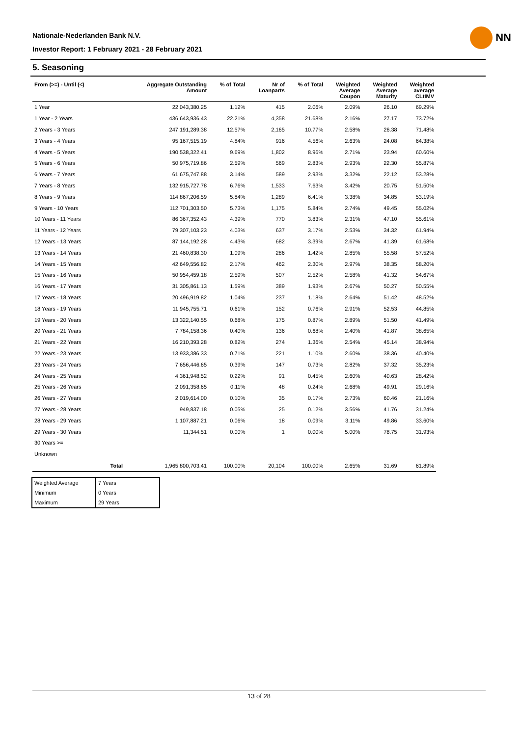Nationale-Nederlanden Bank N.V.
Investor Report: 1 February 2021 - 28 February 2021
NN
5. Seasoning
| From (>=) - Until (<) | | Aggregate Outstanding Amount | % of Total | Nr of Loanparts | % of Total | Weighted Average Coupon | Weighted Average Maturity | Weighted average CLtIMV |
| --- | --- | --- | --- | --- | --- | --- | --- | --- |
| 1 Year | | 22,043,380.25 | 1.12% | 415 | 2.06% | 2.09% | 26.10 | 69.29% |
| 1 Year - 2 Years | | 436,643,936.43 | 22.21% | 4,358 | 21.68% | 2.16% | 27.17 | 73.72% |
| 2 Years - 3 Years | | 247,191,289.38 | 12.57% | 2,165 | 10.77% | 2.58% | 26.38 | 71.48% |
| 3 Years - 4 Years | | 95,167,515.19 | 4.84% | 916 | 4.56% | 2.63% | 24.08 | 64.38% |
| 4 Years - 5 Years | | 190,538,322.41 | 9.69% | 1,802 | 8.96% | 2.71% | 23.94 | 60.60% |
| 5 Years - 6 Years | | 50,975,719.86 | 2.59% | 569 | 2.83% | 2.93% | 22.30 | 55.87% |
| 6 Years - 7 Years | | 61,675,747.88 | 3.14% | 589 | 2.93% | 3.32% | 22.12 | 53.28% |
| 7 Years - 8 Years | | 132,915,727.78 | 6.76% | 1,533 | 7.63% | 3.42% | 20.75 | 51.50% |
| 8 Years - 9 Years | | 114,867,206.59 | 5.84% | 1,289 | 6.41% | 3.38% | 34.85 | 53.19% |
| 9 Years - 10 Years | | 112,701,303.50 | 5.73% | 1,175 | 5.84% | 2.74% | 49.45 | 55.02% |
| 10 Years - 11 Years | | 86,367,352.43 | 4.39% | 770 | 3.83% | 2.31% | 47.10 | 55.61% |
| 11 Years - 12 Years | | 79,307,103.23 | 4.03% | 637 | 3.17% | 2.53% | 34.32 | 61.94% |
| 12 Years - 13 Years | | 87,144,192.28 | 4.43% | 682 | 3.39% | 2.67% | 41.39 | 61.68% |
| 13 Years - 14 Years | | 21,460,838.30 | 1.09% | 286 | 1.42% | 2.85% | 55.58 | 57.52% |
| 14 Years - 15 Years | | 42,649,556.82 | 2.17% | 462 | 2.30% | 2.97% | 38.35 | 58.20% |
| 15 Years - 16 Years | | 50,954,459.18 | 2.59% | 507 | 2.52% | 2.58% | 41.32 | 54.67% |
| 16 Years - 17 Years | | 31,305,861.13 | 1.59% | 389 | 1.93% | 2.67% | 50.27 | 50.55% |
| 17 Years - 18 Years | | 20,496,919.82 | 1.04% | 237 | 1.18% | 2.64% | 51.42 | 48.52% |
| 18 Years - 19 Years | | 11,945,755.71 | 0.61% | 152 | 0.76% | 2.91% | 52.53 | 44.85% |
| 19 Years - 20 Years | | 13,322,140.55 | 0.68% | 175 | 0.87% | 2.89% | 51.50 | 41.49% |
| 20 Years - 21 Years | | 7,784,158.36 | 0.40% | 136 | 0.68% | 2.40% | 41.87 | 38.65% |
| 21 Years - 22 Years | | 16,210,393.28 | 0.82% | 274 | 1.36% | 2.54% | 45.14 | 38.94% |
| 22 Years - 23 Years | | 13,933,386.33 | 0.71% | 221 | 1.10% | 2.60% | 38.36 | 40.40% |
| 23 Years - 24 Years | | 7,656,446.65 | 0.39% | 147 | 0.73% | 2.82% | 37.32 | 35.23% |
| 24 Years - 25 Years | | 4,361,948.52 | 0.22% | 91 | 0.45% | 2.60% | 40.63 | 28.42% |
| 25 Years - 26 Years | | 2,091,358.65 | 0.11% | 48 | 0.24% | 2.68% | 49.91 | 29.16% |
| 26 Years - 27 Years | | 2,019,614.00 | 0.10% | 35 | 0.17% | 2.73% | 60.46 | 21.16% |
| 27 Years - 28 Years | | 949,837.18 | 0.05% | 25 | 0.12% | 3.56% | 41.76 | 31.24% |
| 28 Years - 29 Years | | 1,107,887.21 | 0.06% | 18 | 0.09% | 3.11% | 49.86 | 33.60% |
| 29 Years - 30 Years | | 11,344.51 | 0.00% | 1 | 0.00% | 5.00% | 78.75 | 31.93% |
| 30 Years >= | | | | | | | | |
| Unknown | | | | | | | | |
| | Total | 1,965,800,703.41 | 100.00% | 20,104 | 100.00% | 2.65% | 31.69 | 61.89% |
| Weighted Average | 7 Years |
| Minimum | 0 Years |
| Maximum | 29 Years |
13 of 28